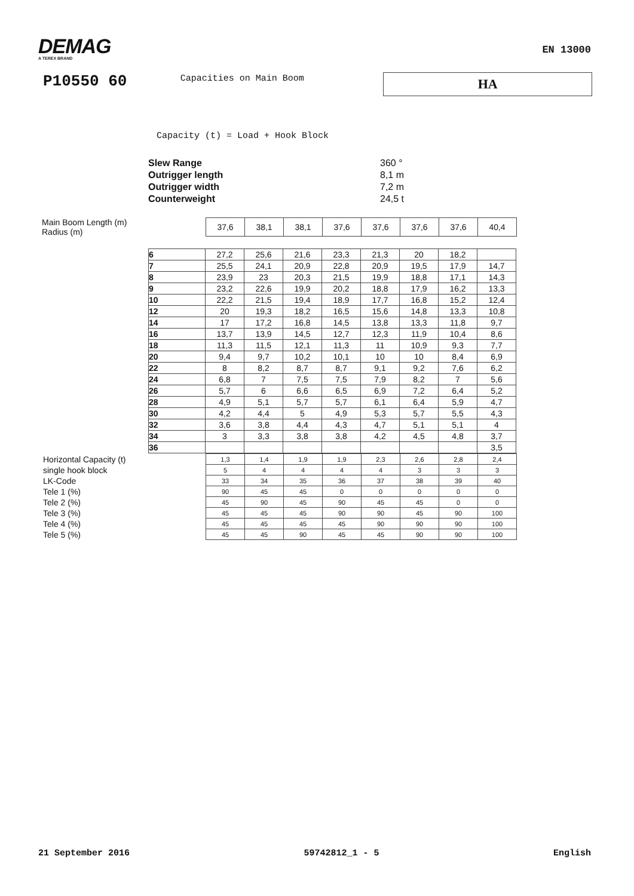DEMAG
A TEREX BRAND
EN 13000
P10550 60
Capacities on Main Boom
HA
Capacity (t) = Load + Hook Block
Slew Range 360 °
Outrigger length 8,1 m
Outrigger width 7,2 m
Counterweight 24,5 t
Main Boom Length (m)
Radius (m)
| 37,6 | 38,1 | 38,1 | 37,6 | 37,6 | 37,6 | 37,6 | 40,4 |
| 6 | 27,2 | 25,6 | 21,6 | 23,3 | 21,3 | 20 | 18,2 | |
| 7 | 25,5 | 24,1 | 20,9 | 22,8 | 20,9 | 19,5 | 17,9 | 14,7 |
| 8 | 23,9 | 23 | 20,3 | 21,5 | 19,9 | 18,8 | 17,1 | 14,3 |
| 9 | 23,2 | 22,6 | 19,9 | 20,2 | 18,8 | 17,9 | 16,2 | 13,3 |
| 10 | 22,2 | 21,5 | 19,4 | 18,9 | 17,7 | 16,8 | 15,2 | 12,4 |
| 12 | 20 | 19,3 | 18,2 | 16,5 | 15,6 | 14,8 | 13,3 | 10,8 |
| 14 | 17 | 17,2 | 16,8 | 14,5 | 13,8 | 13,3 | 11,8 | 9,7 |
| 16 | 13,7 | 13,9 | 14,5 | 12,7 | 12,3 | 11,9 | 10,4 | 8,6 |
| 18 | 11,3 | 11,5 | 12,1 | 11,3 | 11 | 10,9 | 9,3 | 7,7 |
| 20 | 9,4 | 9,7 | 10,2 | 10,1 | 10 | 10 | 8,4 | 6,9 |
| 22 | 8 | 8,2 | 8,7 | 8,7 | 9,1 | 9,2 | 7,6 | 6,2 |
| 24 | 6,8 | 7 | 7,5 | 7,5 | 7,9 | 8,2 | 7 | 5,6 |
| 26 | 5,7 | 6 | 6,6 | 6,5 | 6,9 | 7,2 | 6,4 | 5,2 |
| 28 | 4,9 | 5,1 | 5,7 | 5,7 | 6,1 | 6,4 | 5,9 | 4,7 |
| 30 | 4,2 | 4,4 | 5 | 4,9 | 5,3 | 5,7 | 5,5 | 4,3 |
| 32 | 3,6 | 3,8 | 4,4 | 4,3 | 4,7 | 5,1 | 5,1 | 4 |
| 34 | 3 | 3,3 | 3,8 | 3,8 | 4,2 | 4,5 | 4,8 | 3,7 |
| 36 | | | | | | | | 3,5 |
| Horizontal Capacity (t) | 1,3 | 1,4 | 1,9 | 1,9 | 2,3 | 2,6 | 2,8 | 2,4 |
| single hook block | 5 | 4 | 4 | 4 | 4 | 3 | 3 | 3 |
| LK-Code | 33 | 34 | 35 | 36 | 37 | 38 | 39 | 40 |
| Tele 1 (%) | 90 | 45 | 45 | 0 | 0 | 0 | 0 | 0 |
| Tele 2 (%) | 45 | 90 | 45 | 90 | 45 | 45 | 0 | 0 |
| Tele 3 (%) | 45 | 45 | 45 | 90 | 90 | 45 | 90 | 100 |
| Tele 4 (%) | 45 | 45 | 45 | 45 | 90 | 90 | 90 | 100 |
| Tele 5 (%) | 45 | 45 | 90 | 45 | 45 | 90 | 90 | 100 |
21 September 2016 59742812_1 - 5 English